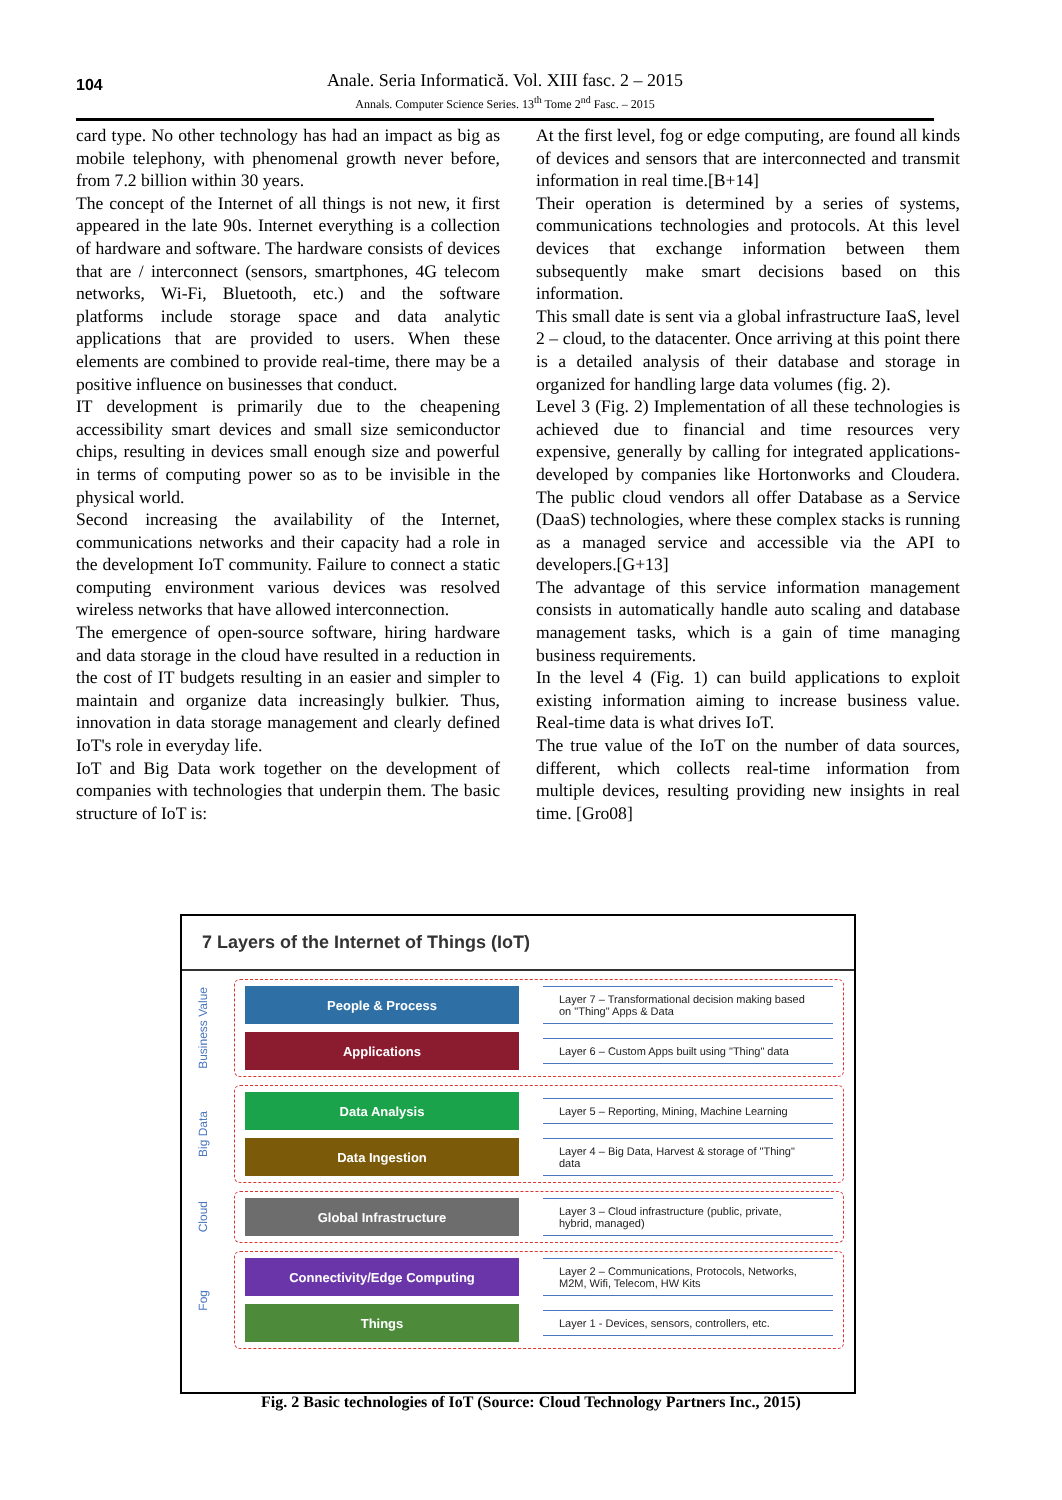104
Anale. Seria Informatică. Vol. XIII fasc. 2 – 2015
Annals. Computer Science Series. 13<sup>th</sup> Tome 2<sup>nd</sup> Fasc. – 2015
card type. No other technology has had an impact as big as mobile telephony, with phenomenal growth never before, from 7.2 billion within 30 years.
The concept of the Internet of all things is not new, it first appeared in the late 90s. Internet everything is a collection of hardware and software. The hardware consists of devices that are / interconnect (sensors, smartphones, 4G telecom networks, Wi-Fi, Bluetooth, etc.) and the software platforms include storage space and data analytic applications that are provided to users. When these elements are combined to provide real-time, there may be a positive influence on businesses that conduct.
IT development is primarily due to the cheapening accessibility smart devices and small size semiconductor chips, resulting in devices small enough size and powerful in terms of computing power so as to be invisible in the physical world.
Second increasing the availability of the Internet, communications networks and their capacity had a role in the development IoT community. Failure to connect a static computing environment various devices was resolved wireless networks that have allowed interconnection.
The emergence of open-source software, hiring hardware and data storage in the cloud have resulted in a reduction in the cost of IT budgets resulting in an easier and simpler to maintain and organize data increasingly bulkier. Thus, innovation in data storage management and clearly defined IoT's role in everyday life.
IoT and Big Data work together on the development of companies with technologies that underpin them. The basic structure of IoT is:
At the first level, fog or edge computing, are found all kinds of devices and sensors that are interconnected and transmit information in real time.[B+14]
Their operation is determined by a series of systems, communications technologies and protocols. At this level devices that exchange information between them subsequently make smart decisions based on this information.
This small date is sent via a global infrastructure IaaS, level 2 – cloud, to the datacenter. Once arriving at this point there is a detailed analysis of their database and storage in organized for handling large data volumes (fig. 2).
Level 3 (Fig. 2) Implementation of all these technologies is achieved due to financial and time resources very expensive, generally by calling for integrated applications-developed by companies like Hortonworks and Cloudera. The public cloud vendors all offer Database as a Service (DaaS) technologies, where these complex stacks is running as a managed service and accessible via the API to developers.[G+13]
The advantage of this service information management consists in automatically handle auto scaling and database management tasks, which is a gain of time managing business requirements.
In the level 4 (Fig. 1) can build applications to exploit existing information aiming to increase business value. Real-time data is what drives IoT.
The true value of the IoT on the number of data sources, different, which collects real-time information from multiple devices, resulting providing new insights in real time. [Gro08]
7 Layers of the Internet of Things (IoT)
Business Value
People & Process
Layer 7 – Transformational decision making based on "Thing" Apps & Data
Applications
Layer 6 – Custom Apps built using "Thing" data
Big Data
Data Analysis
Layer 5 – Reporting, Mining, Machine Learning
Data Ingestion
Layer 4 – Big Data, Harvest & storage of "Thing" data
Cloud
Global Infrastructure
Layer 3 – Cloud infrastructure (public, private, hybrid, managed)
Fog
Connectivity/Edge Computing
Layer 2 – Communications, Protocols, Networks, M2M, Wifi, Telecom, HW Kits
Things
Layer 1 - Devices, sensors, controllers, etc.
Fig. 2 Basic technologies of IoT (Source: Cloud Technology Partners Inc., 2015)